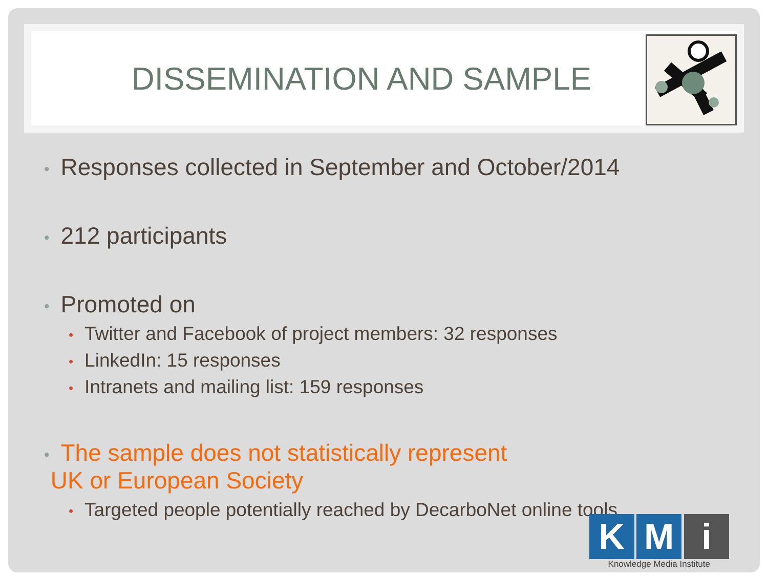DISSEMINATION AND SAMPLE
• Responses collected in September and October/2014
• 212 participants
• Promoted on
• Twitter and Facebook of project members: 32 responses
• LinkedIn: 15 responses
• Intranets and mailing list: 159 responses
• The sample does not statistically represent
UK or European Society
• Targeted people potentially reached by DecarboNet online tools
K M i
Knowledge Media Institute